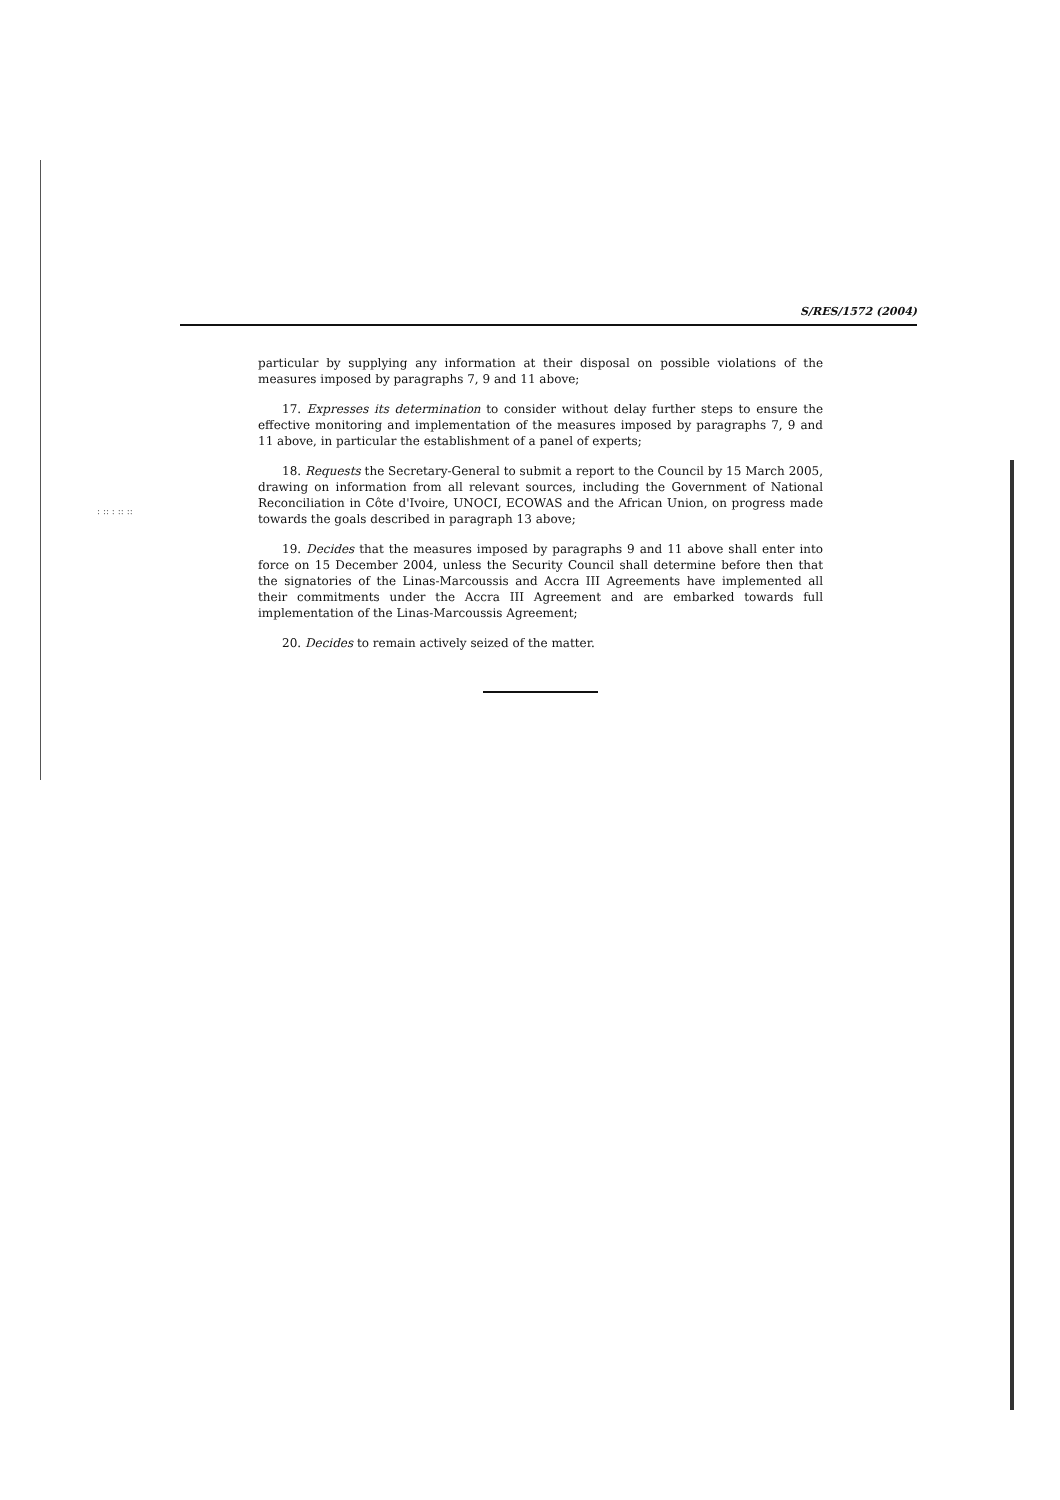S/RES/1572 (2004)
: :: : :: ::
particular by supplying any information at their disposal on possible violations of the measures imposed by paragraphs 7, 9 and 11 above;
17. Expresses its determination to consider without delay further steps to ensure the effective monitoring and implementation of the measures imposed by paragraphs 7, 9 and 11 above, in particular the establishment of a panel of experts;
18. Requests the Secretary-General to submit a report to the Council by 15 March 2005, drawing on information from all relevant sources, including the Government of National Reconciliation in Côte d'Ivoire, UNOCI, ECOWAS and the African Union, on progress made towards the goals described in paragraph 13 above;
19. Decides that the measures imposed by paragraphs 9 and 11 above shall enter into force on 15 December 2004, unless the Security Council shall determine before then that the signatories of the Linas-Marcoussis and Accra III Agreements have implemented all their commitments under the Accra III Agreement and are embarked towards full implementation of the Linas-Marcoussis Agreement;
20. Decides to remain actively seized of the matter.